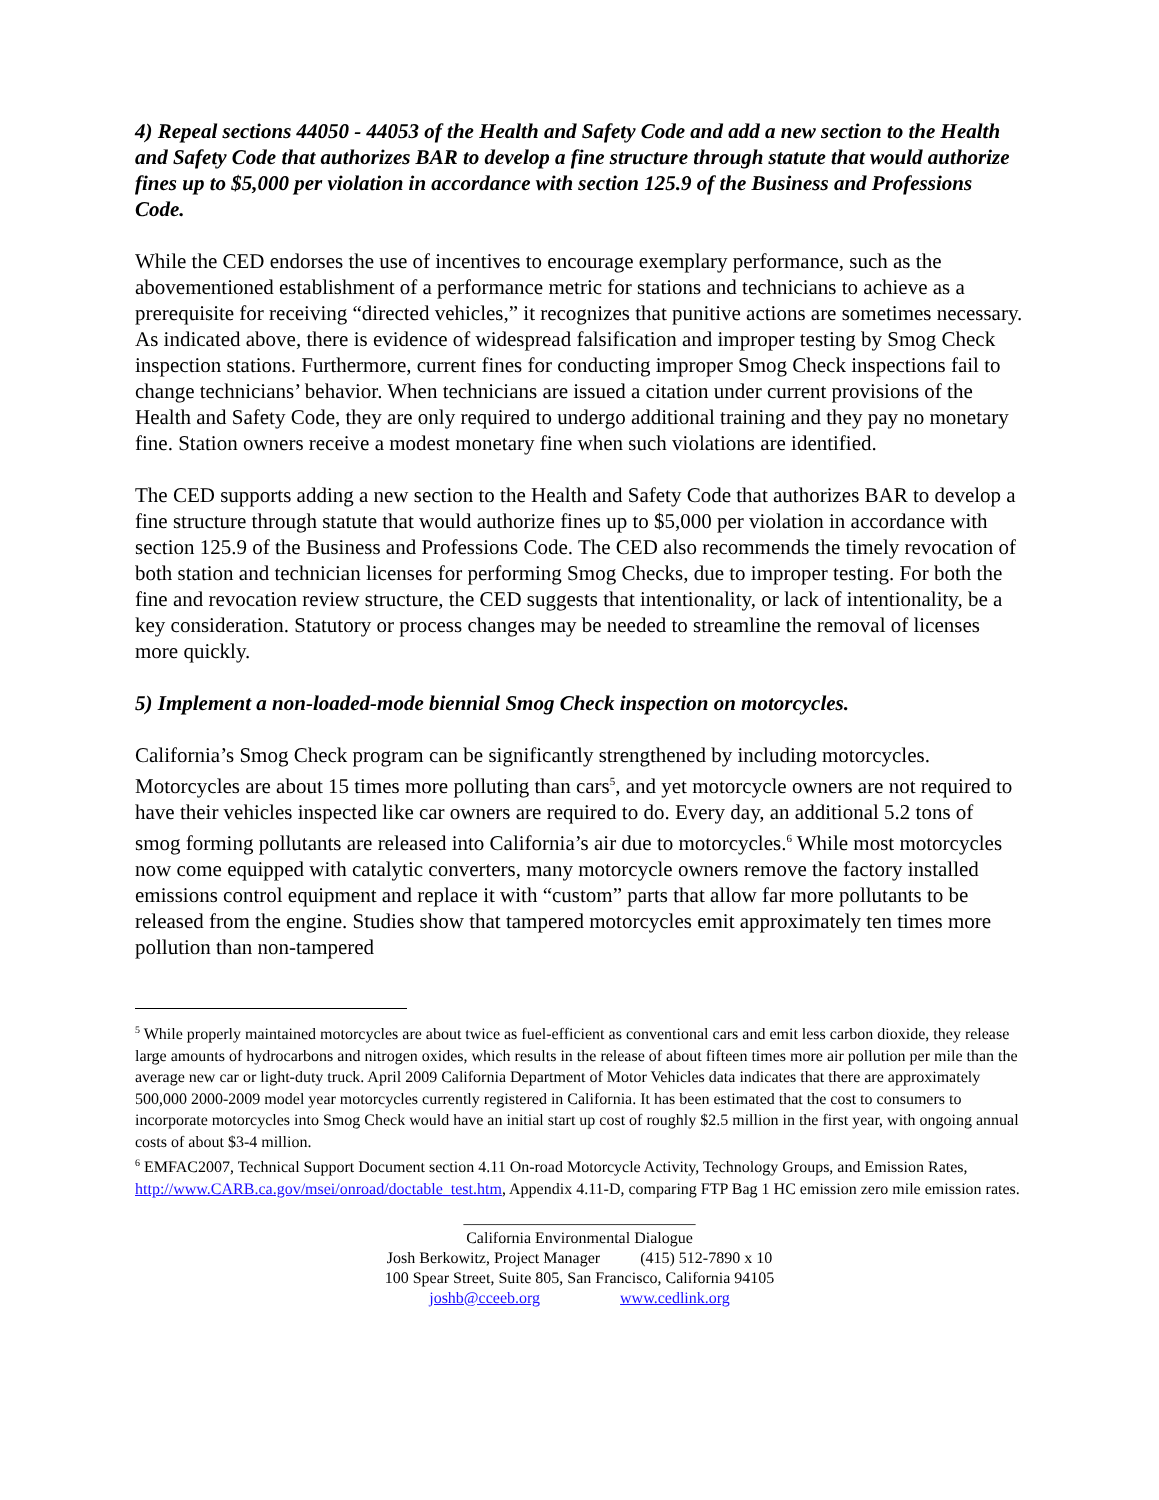4) Repeal sections 44050 - 44053 of the Health and Safety Code and add a new section to the Health and Safety Code that authorizes BAR to develop a fine structure through statute that would authorize fines up to $5,000 per violation in accordance with section 125.9 of the Business and Professions Code.
While the CED endorses the use of incentives to encourage exemplary performance, such as the abovementioned establishment of a performance metric for stations and technicians to achieve as a prerequisite for receiving “directed vehicles,” it recognizes that punitive actions are sometimes necessary. As indicated above, there is evidence of widespread falsification and improper testing by Smog Check inspection stations. Furthermore, current fines for conducting improper Smog Check inspections fail to change technicians’ behavior. When technicians are issued a citation under current provisions of the Health and Safety Code, they are only required to undergo additional training and they pay no monetary fine. Station owners receive a modest monetary fine when such violations are identified.
The CED supports adding a new section to the Health and Safety Code that authorizes BAR to develop a fine structure through statute that would authorize fines up to $5,000 per violation in accordance with section 125.9 of the Business and Professions Code. The CED also recommends the timely revocation of both station and technician licenses for performing Smog Checks, due to improper testing. For both the fine and revocation review structure, the CED suggests that intentionality, or lack of intentionality, be a key consideration. Statutory or process changes may be needed to streamline the removal of licenses more quickly.
5) Implement a non-loaded-mode biennial Smog Check inspection on motorcycles.
California’s Smog Check program can be significantly strengthened by including motorcycles. Motorcycles are about 15 times more polluting than cars<sup>5</sup>, and yet motorcycle owners are not required to have their vehicles inspected like car owners are required to do. Every day, an additional 5.2 tons of smog forming pollutants are released into California’s air due to motorcycles.<sup>6</sup> While most motorcycles now come equipped with catalytic converters, many motorcycle owners remove the factory installed emissions control equipment and replace it with “custom” parts that allow far more pollutants to be released from the engine. Studies show that tampered motorcycles emit approximately ten times more pollution than non-tampered
<sup>5</sup> While properly maintained motorcycles are about twice as fuel-efficient as conventional cars and emit less carbon dioxide, they release large amounts of hydrocarbons and nitrogen oxides, which results in the release of about fifteen times more air pollution per mile than the average new car or light-duty truck. April 2009 California Department of Motor Vehicles data indicates that there are approximately 500,000 2000-2009 model year motorcycles currently registered in California. It has been estimated that the cost to consumers to incorporate motorcycles into Smog Check would have an initial start up cost of roughly $2.5 million in the first year, with ongoing annual costs of about $3-4 million.
<sup>6</sup> EMFAC2007, Technical Support Document section 4.11 On-road Motorcycle Activity, Technology Groups, and Emission Rates, http://www.CARB.ca.gov/msei/onroad/doctable_test.htm, Appendix 4.11-D, comparing FTP Bag 1 HC emission zero mile emission rates.
_____________________________
California Environmental Dialogue
Josh Berkowitz, Project Manager (415) 512-7890 x 10
100 Spear Street, Suite 805, San Francisco, California 94105
joshb@cceeb.org www.cedlink.org